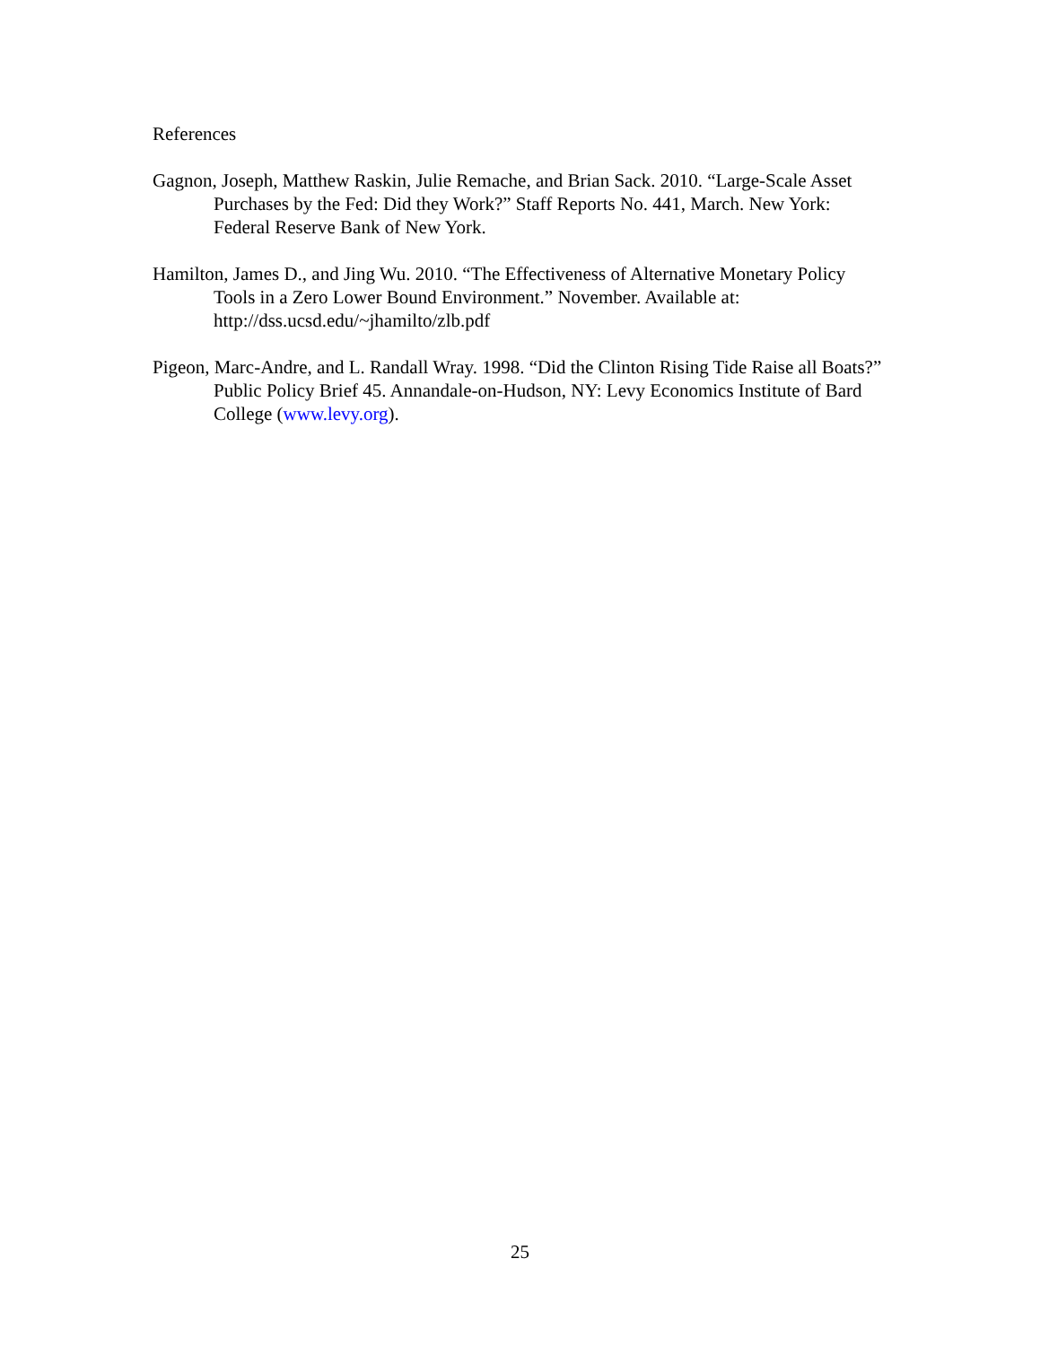References
Gagnon, Joseph, Matthew Raskin, Julie Remache, and Brian Sack. 2010. “Large-Scale Asset Purchases by the Fed: Did they Work?” Staff Reports No. 441, March. New York: Federal Reserve Bank of New York.
Hamilton, James D., and Jing Wu. 2010. “The Effectiveness of Alternative Monetary Policy Tools in a Zero Lower Bound Environment.” November. Available at: http://dss.ucsd.edu/~jhamilto/zlb.pdf
Pigeon, Marc-Andre, and L. Randall Wray. 1998. “Did the Clinton Rising Tide Raise all Boats?” Public Policy Brief 45. Annandale-on-Hudson, NY: Levy Economics Institute of Bard College (www.levy.org).
25